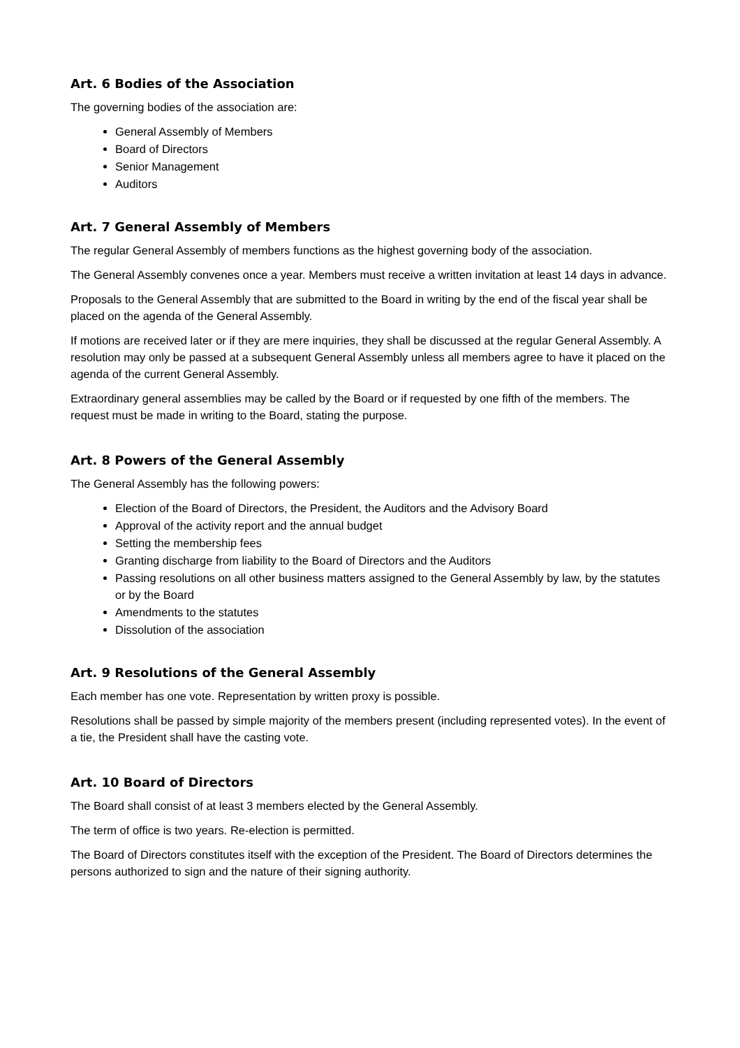Art. 6 Bodies of the Association
The governing bodies of the association are:
General Assembly of Members
Board of Directors
Senior Management
Auditors
Art. 7 General Assembly of Members
The regular General Assembly of members functions as the highest governing body of the association.
The General Assembly convenes once a year. Members must receive a written invitation at least 14 days in advance.
Proposals to the General Assembly that are submitted to the Board in writing by the end of the fiscal year shall be placed on the agenda of the General Assembly.
If motions are received later or if they are mere inquiries, they shall be discussed at the regular General Assembly. A resolution may only be passed at a subsequent General Assembly unless all members agree to have it placed on the agenda of the current General Assembly.
Extraordinary general assemblies may be called by the Board or if requested by one fifth of the members. The request must be made in writing to the Board, stating the purpose.
Art. 8 Powers of the General Assembly
The General Assembly has the following powers:
Election of the Board of Directors, the President, the Auditors and the Advisory Board
Approval of the activity report and the annual budget
Setting the membership fees
Granting discharge from liability to the Board of Directors and the Auditors
Passing resolutions on all other business matters assigned to the General Assembly by law, by the statutes or by the Board
Amendments to the statutes
Dissolution of the association
Art. 9 Resolutions of the General Assembly
Each member has one vote. Representation by written proxy is possible.
Resolutions shall be passed by simple majority of the members present (including represented votes). In the event of a tie, the President shall have the casting vote.
Art. 10 Board of Directors
The Board shall consist of at least 3 members elected by the General Assembly.
The term of office is two years. Re-election is permitted.
The Board of Directors constitutes itself with the exception of the President. The Board of Directors determines the persons authorized to sign and the nature of their signing authority.